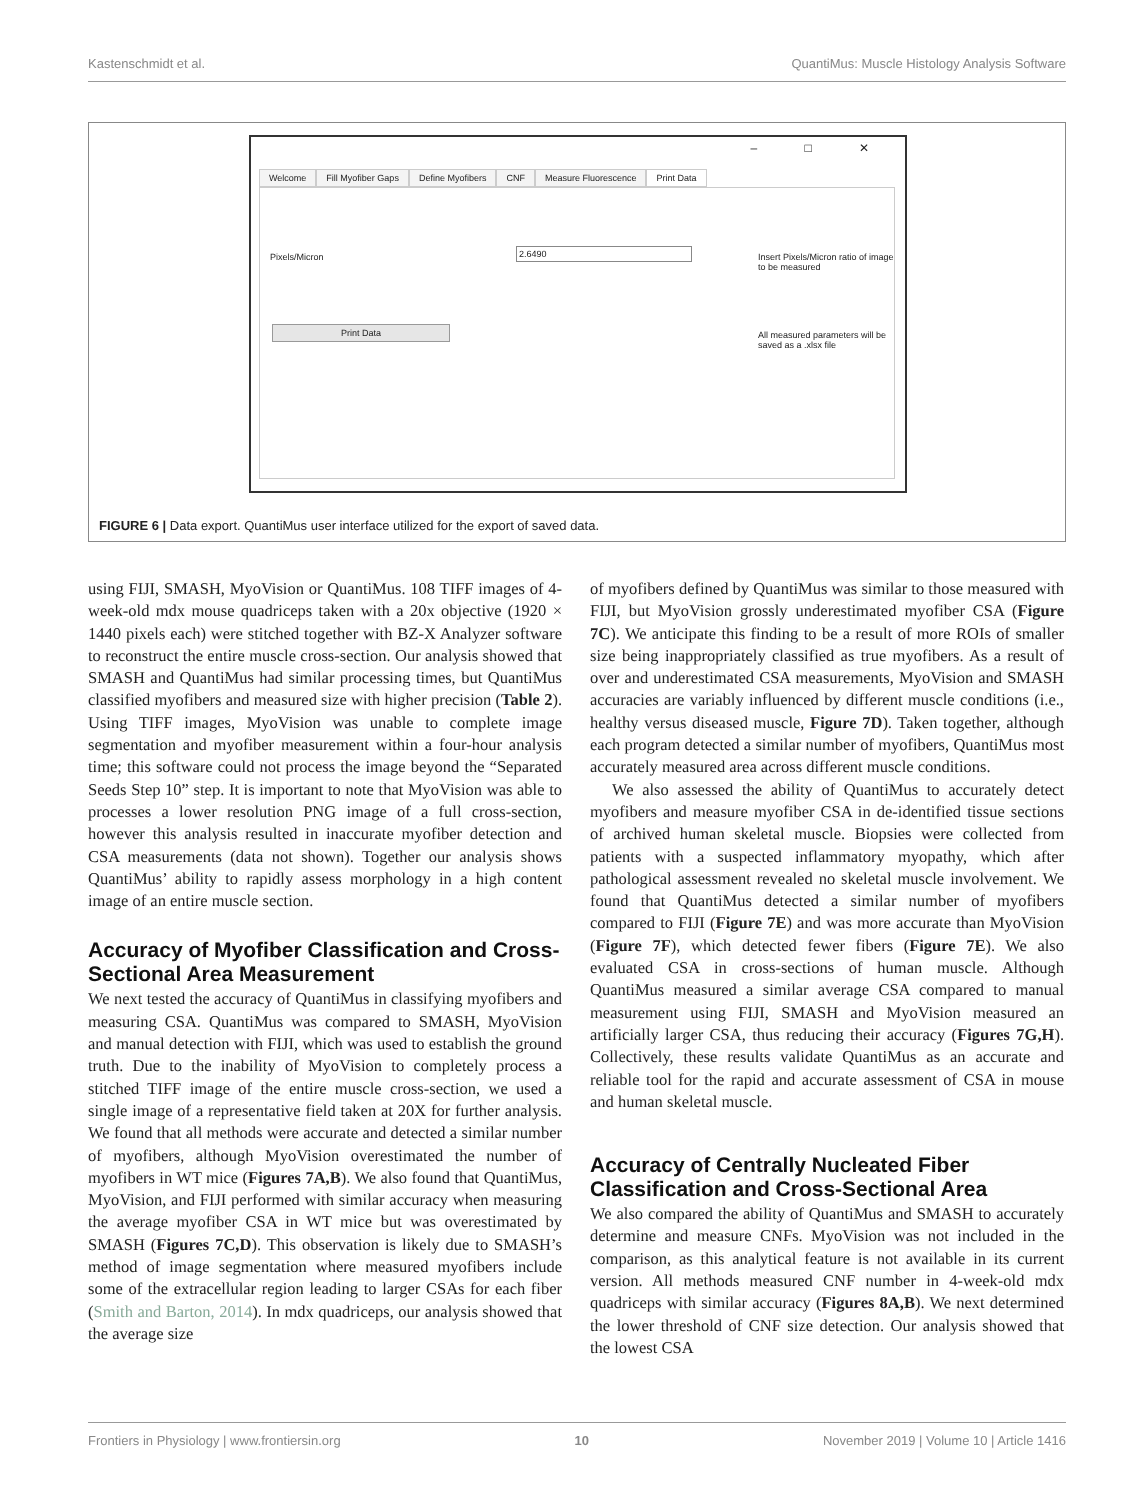Kastenschmidt et al. QuantiMus: Muscle Histology Analysis Software
– □ ✕
Welcome Fill Myofiber Gaps Define Myofibers CNF Measure Fluorescence Print Data
Pixels/Micron
2.6490
Insert Pixels/Micron ratio of image to be measured
Print Data
All measured parameters will be saved as a .xlsx file
FIGURE 6 | Data export. QuantiMus user interface utilized for the export of saved data.
using FIJI, SMASH, MyoVision or QuantiMus. 108 TIFF images of 4-week-old mdx mouse quadriceps taken with a 20x objective (1920 × 1440 pixels each) were stitched together with BZ-X Analyzer software to reconstruct the entire muscle cross-section. Our analysis showed that SMASH and QuantiMus had similar processing times, but QuantiMus classified myofibers and measured size with higher precision (Table 2). Using TIFF images, MyoVision was unable to complete image segmentation and myofiber measurement within a four-hour analysis time; this software could not process the image beyond the “Separated Seeds Step 10” step. It is important to note that MyoVision was able to processes a lower resolution PNG image of a full cross-section, however this analysis resulted in inaccurate myofiber detection and CSA measurements (data not shown). Together our analysis shows QuantiMus’ ability to rapidly assess morphology in a high content image of an entire muscle section.
Accuracy of Myofiber Classification and Cross-Sectional Area Measurement
We next tested the accuracy of QuantiMus in classifying myofibers and measuring CSA. QuantiMus was compared to SMASH, MyoVision and manual detection with FIJI, which was used to establish the ground truth. Due to the inability of MyoVision to completely process a stitched TIFF image of the entire muscle cross-section, we used a single image of a representative field taken at 20X for further analysis. We found that all methods were accurate and detected a similar number of myofibers, although MyoVision overestimated the number of myofibers in WT mice (Figures 7A,B). We also found that QuantiMus, MyoVision, and FIJI performed with similar accuracy when measuring the average myofiber CSA in WT mice but was overestimated by SMASH (Figures 7C,D). This observation is likely due to SMASH’s method of image segmentation where measured myofibers include some of the extracellular region leading to larger CSAs for each fiber (Smith and Barton, 2014). In mdx quadriceps, our analysis showed that the average size
of myofibers defined by QuantiMus was similar to those measured with FIJI, but MyoVision grossly underestimated myofiber CSA (Figure 7C). We anticipate this finding to be a result of more ROIs of smaller size being inappropriately classified as true myofibers. As a result of over and underestimated CSA measurements, MyoVision and SMASH accuracies are variably influenced by different muscle conditions (i.e., healthy versus diseased muscle, Figure 7D). Taken together, although each program detected a similar number of myofibers, QuantiMus most accurately measured area across different muscle conditions.
We also assessed the ability of QuantiMus to accurately detect myofibers and measure myofiber CSA in de-identified tissue sections of archived human skeletal muscle. Biopsies were collected from patients with a suspected inflammatory myopathy, which after pathological assessment revealed no skeletal muscle involvement. We found that QuantiMus detected a similar number of myofibers compared to FIJI (Figure 7E) and was more accurate than MyoVision (Figure 7F), which detected fewer fibers (Figure 7E). We also evaluated CSA in cross-sections of human muscle. Although QuantiMus measured a similar average CSA compared to manual measurement using FIJI, SMASH and MyoVision measured an artificially larger CSA, thus reducing their accuracy (Figures 7G,H). Collectively, these results validate QuantiMus as an accurate and reliable tool for the rapid and accurate assessment of CSA in mouse and human skeletal muscle.
Accuracy of Centrally Nucleated Fiber Classification and Cross-Sectional Area
We also compared the ability of QuantiMus and SMASH to accurately determine and measure CNFs. MyoVision was not included in the comparison, as this analytical feature is not available in its current version. All methods measured CNF number in 4-week-old mdx quadriceps with similar accuracy (Figures 8A,B). We next determined the lower threshold of CNF size detection. Our analysis showed that the lowest CSA
Frontiers in Physiology | www.frontiersin.org 10 November 2019 | Volume 10 | Article 1416